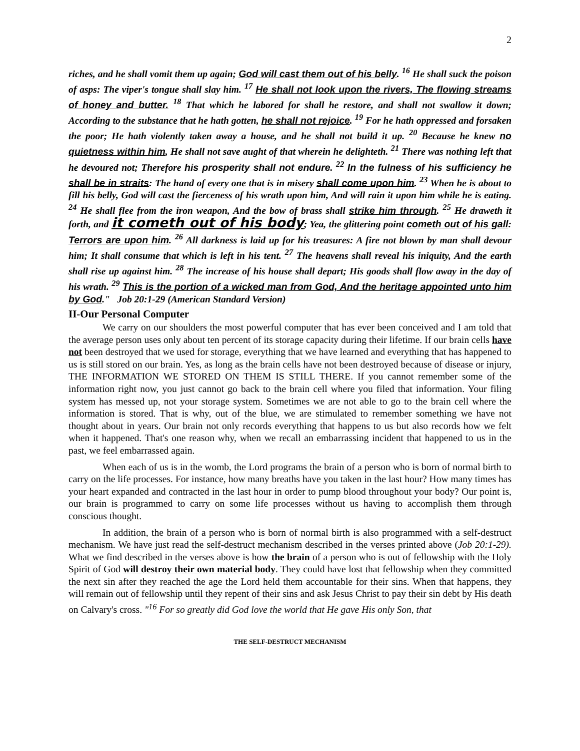2
riches, and he shall vomit them up again; God will cast them out of his belly. <sup>16</sup> He shall suck the poison of asps: The viper's tongue shall slay him. <sup>17</sup> He shall not look upon the rivers, The flowing streams of honey and butter. <sup>18</sup> That which he labored for shall he restore, and shall not swallow it down; According to the substance that he hath gotten, he shall not rejoice. <sup>19</sup> For he hath oppressed and forsaken the poor; He hath violently taken away a house, and he shall not build it up. <sup>20</sup> Because he knew no quietness within him, He shall not save aught of that wherein he delighteth. <sup>21</sup> There was nothing left that he devoured not; Therefore his prosperity shall not endure. <sup>22</sup> In the fulness of his sufficiency he shall be in straits: The hand of every one that is in misery shall come upon him. <sup>23</sup> When he is about to fill his belly, God will cast the fierceness of his wrath upon him, And will rain it upon him while he is eating. <sup>24</sup> He shall flee from the iron weapon, And the bow of brass shall strike him through. <sup>25</sup> He draweth it forth, and it cometh out of his body; Yea, the glittering point cometh out of his gall: Terrors are upon him. <sup>26</sup> All darkness is laid up for his treasures: A fire not blown by man shall devour him; It shall consume that which is left in his tent. <sup>27</sup> The heavens shall reveal his iniquity, And the earth shall rise up against him. <sup>28</sup> The increase of his house shall depart; His goods shall flow away in the day of his wrath. <sup>29</sup> This is the portion of a wicked man from God, And the heritage appointed unto him by God." Job 20:1-29 (American Standard Version)
II-Our Personal Computer
We carry on our shoulders the most powerful computer that has ever been conceived and I am told that the average person uses only about ten percent of its storage capacity during their lifetime. If our brain cells have not been destroyed that we used for storage, everything that we have learned and everything that has happened to us is still stored on our brain. Yes, as long as the brain cells have not been destroyed because of disease or injury, THE INFORMATION WE STORED ON THEM IS STILL THERE. If you cannot remember some of the information right now, you just cannot go back to the brain cell where you filed that information. Your filing system has messed up, not your storage system. Sometimes we are not able to go to the brain cell where the information is stored. That is why, out of the blue, we are stimulated to remember something we have not thought about in years. Our brain not only records everything that happens to us but also records how we felt when it happened. That's one reason why, when we recall an embarrassing incident that happened to us in the past, we feel embarrassed again.
When each of us is in the womb, the Lord programs the brain of a person who is born of normal birth to carry on the life processes. For instance, how many breaths have you taken in the last hour? How many times has your heart expanded and contracted in the last hour in order to pump blood throughout your body? Our point is, our brain is programmed to carry on some life processes without us having to accomplish them through conscious thought.
In addition, the brain of a person who is born of normal birth is also programmed with a self-destruct mechanism. We have just read the self-destruct mechanism described in the verses printed above (Job 20:1-29). What we find described in the verses above is how the brain of a person who is out of fellowship with the Holy Spirit of God will destroy their own material body. They could have lost that fellowship when they committed the next sin after they reached the age the Lord held them accountable for their sins. When that happens, they will remain out of fellowship until they repent of their sins and ask Jesus Christ to pay their sin debt by His death on Calvary's cross. "<sup>16</sup> For so greatly did God love the world that He gave His only Son, that
THE SELF-DESTRUCT MECHANISM